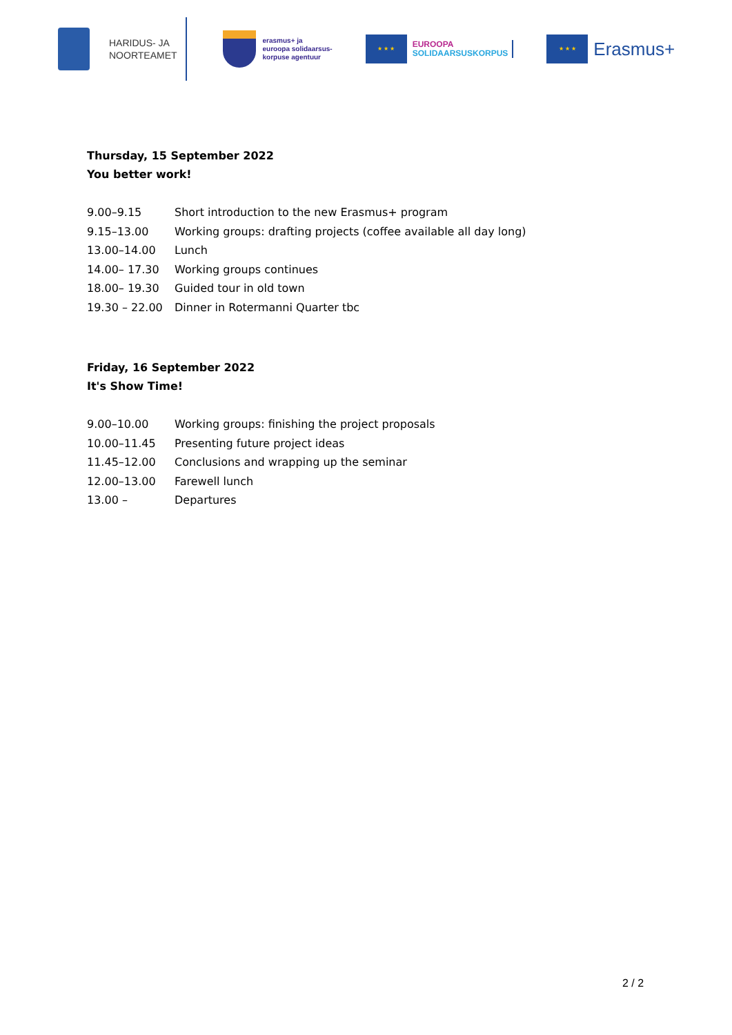HARIDUS- JA
NOORTEAMET
erasmus+ ja
euroopa solidaarsus-
korpuse agentuur
★ ★ ★
EUROOPA
SOLIDAARSUSKORPUS
★ ★ ★
Erasmus+
Thursday, 15 September 2022
You better work!
| 9.00–9.15 | Short introduction to the new Erasmus+ program |
| 9.15–13.00 | Working groups: drafting projects (coffee available all day long) |
| 13.00–14.00 | Lunch |
| 14.00– 17.30 | Working groups continues |
| 18.00– 19.30 | Guided tour in old town |
| 19.30 – 22.00 | Dinner in Rotermanni Quarter tbc |
Friday, 16 September 2022
It's Show Time!
| 9.00–10.00 | Working groups: finishing the project proposals |
| 10.00–11.45 | Presenting future project ideas |
| 11.45–12.00 | Conclusions and wrapping up the seminar |
| 12.00–13.00 | Farewell lunch |
| 13.00 – | Departures |
2 / 2